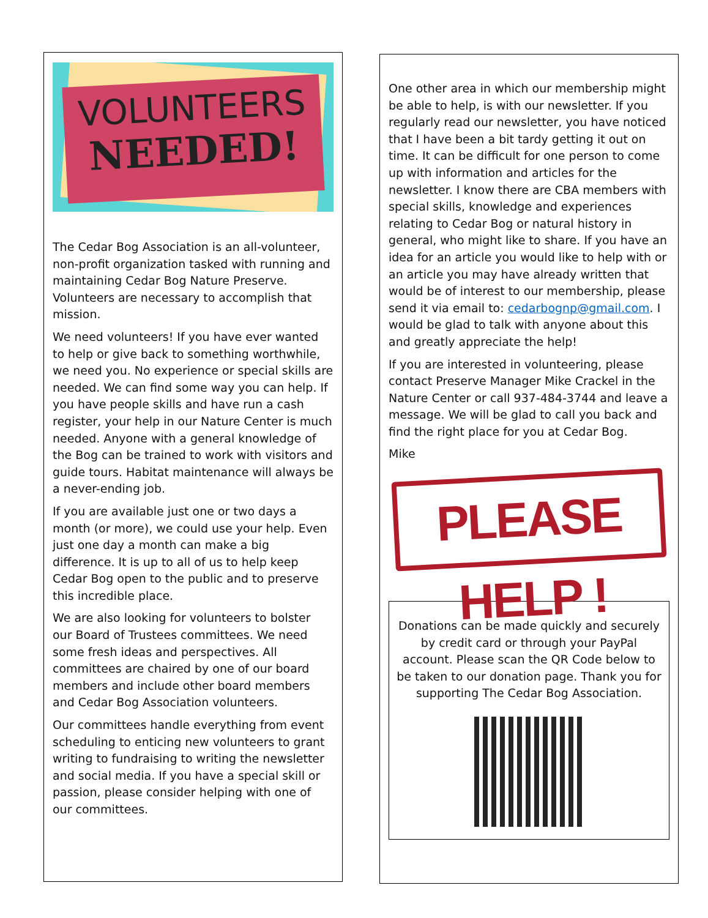VOLUNTEERS
NEEDED!
The Cedar Bog Association is an all-volunteer, non-profit organization tasked with running and maintaining Cedar Bog Nature Preserve. Volunteers are necessary to accomplish that mission.
We need volunteers! If you have ever wanted to help or give back to something worthwhile, we need you. No experience or special skills are needed. We can find some way you can help. If you have people skills and have run a cash register, your help in our Nature Center is much needed. Anyone with a general knowledge of the Bog can be trained to work with visitors and guide tours. Habitat maintenance will always be a never-ending job.
If you are available just one or two days a month (or more), we could use your help. Even just one day a month can make a big difference. It is up to all of us to help keep Cedar Bog open to the public and to preserve this incredible place.
We are also looking for volunteers to bolster our Board of Trustees committees. We need some fresh ideas and perspectives. All committees are chaired by one of our board members and include other board members and Cedar Bog Association volunteers.
Our committees handle everything from event scheduling to enticing new volunteers to grant writing to fundraising to writing the newsletter and social media. If you have a special skill or passion, please consider helping with one of our committees.
One other area in which our membership might be able to help, is with our newsletter. If you regularly read our newsletter, you have noticed that I have been a bit tardy getting it out on time. It can be difficult for one person to come up with information and articles for the newsletter. I know there are CBA members with special skills, knowledge and experiences relating to Cedar Bog or natural history in general, who might like to share. If you have an idea for an article you would like to help with or an article you may have already written that would be of interest to our membership, please send it via email to: cedarbognp@gmail.com. I would be glad to talk with anyone about this and greatly appreciate the help!
If you are interested in volunteering, please contact Preserve Manager Mike Crackel in the Nature Center or call 937-484-3744 and leave a message. We will be glad to call you back and find the right place for you at Cedar Bog.
Mike
PLEASE HELP !
Donations can be made quickly and securely by credit card or through your PayPal account. Please scan the QR Code below to be taken to our donation page. Thank you for supporting The Cedar Bog Association.